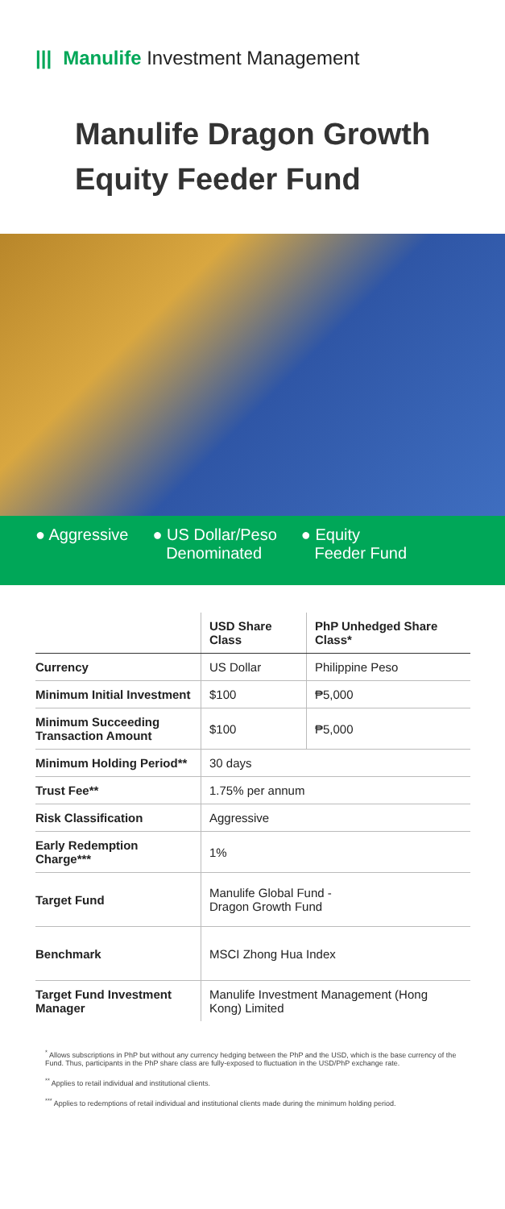||| Manulife Investment Management
Manulife Dragon Growth Equity Feeder Fund
● Aggressive ● US Dollar/Peso
Denominated
● Equity
Feeder Fund
| | USD Share Class | PhP Unhedged Share Class* |
| --- | --- | --- |
| Currency | US Dollar | Philippine Peso |
| Minimum Initial Investment | $100 | ₱5,000 |
| Minimum Succeeding Transaction Amount | $100 | ₱5,000 |
| Minimum Holding Period** | 30 days | |
| Trust Fee** | 1.75% per annum | |
| Risk Classification | Aggressive | |
| Early Redemption Charge*** | 1% | |
| Target Fund | Manulife Global Fund - Dragon Growth Fund | |
| Benchmark | MSCI Zhong Hua Index | |
| Target Fund Investment Manager | Manulife Investment Management (Hong Kong) Limited | |
<sup>*</sup> Allows subscriptions in PhP but without any currency hedging between the PhP and the USD, which is the base currency of the Fund. Thus, participants in the PhP share class are fully-exposed to fluctuation in the USD/PhP exchange rate.
<sup>**</sup> Applies to retail individual and institutional clients.
<sup>***</sup> Applies to redemptions of retail individual and institutional clients made during the minimum holding period.